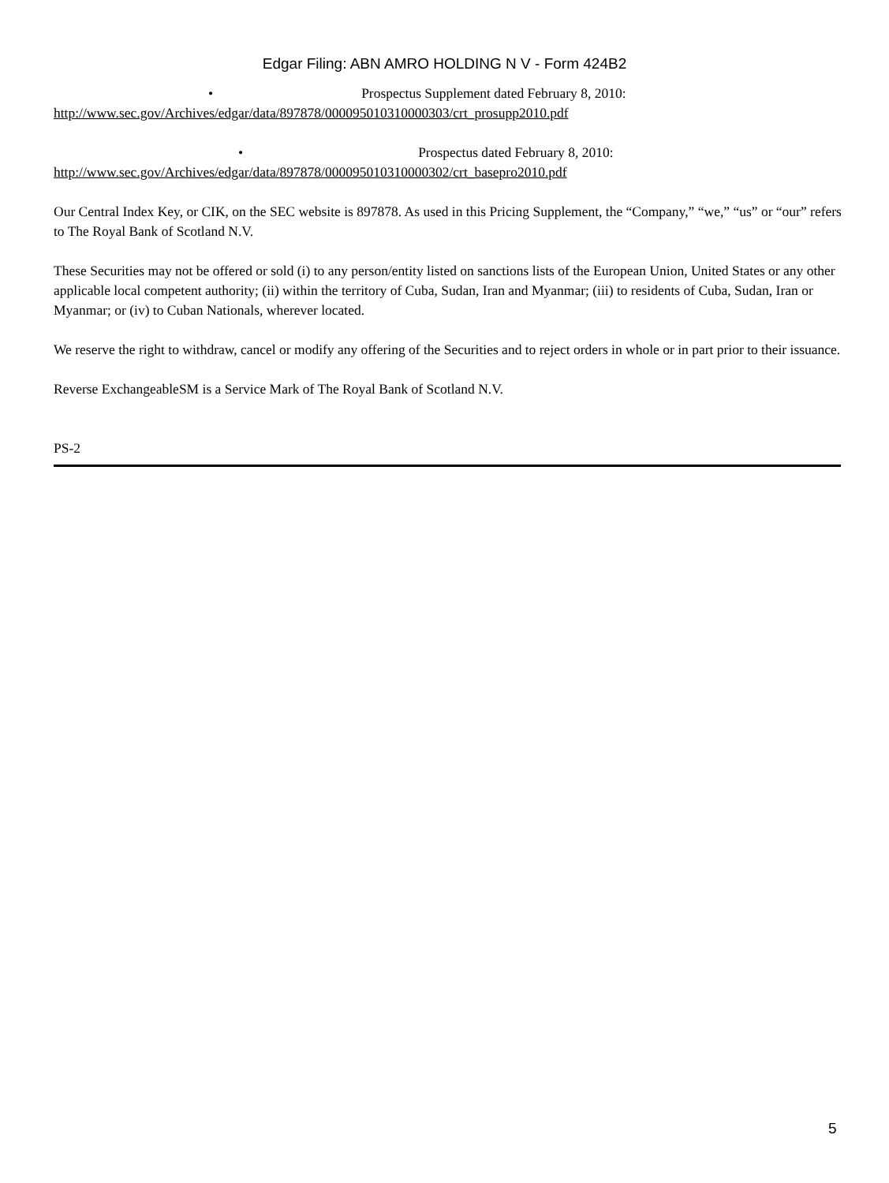Edgar Filing: ABN AMRO HOLDING N V - Form 424B2
• Prospectus Supplement dated February 8, 2010:
http://www.sec.gov/Archives/edgar/data/897878/000095010310000303/crt_prosupp2010.pdf
• Prospectus dated February 8, 2010:
http://www.sec.gov/Archives/edgar/data/897878/000095010310000302/crt_basepro2010.pdf
Our Central Index Key, or CIK, on the SEC website is 897878. As used in this Pricing Supplement, the “Company,” “we,” “us” or “our” refers to The Royal Bank of Scotland N.V.
These Securities may not be offered or sold (i) to any person/entity listed on sanctions lists of the European Union, United States or any other applicable local competent authority; (ii) within the territory of Cuba, Sudan, Iran and Myanmar; (iii) to residents of Cuba, Sudan, Iran or Myanmar; or (iv) to Cuban Nationals, wherever located.
We reserve the right to withdraw, cancel or modify any offering of the Securities and to reject orders in whole or in part prior to their issuance.
Reverse ExchangeableSM is a Service Mark of The Royal Bank of Scotland N.V.
PS-2
5